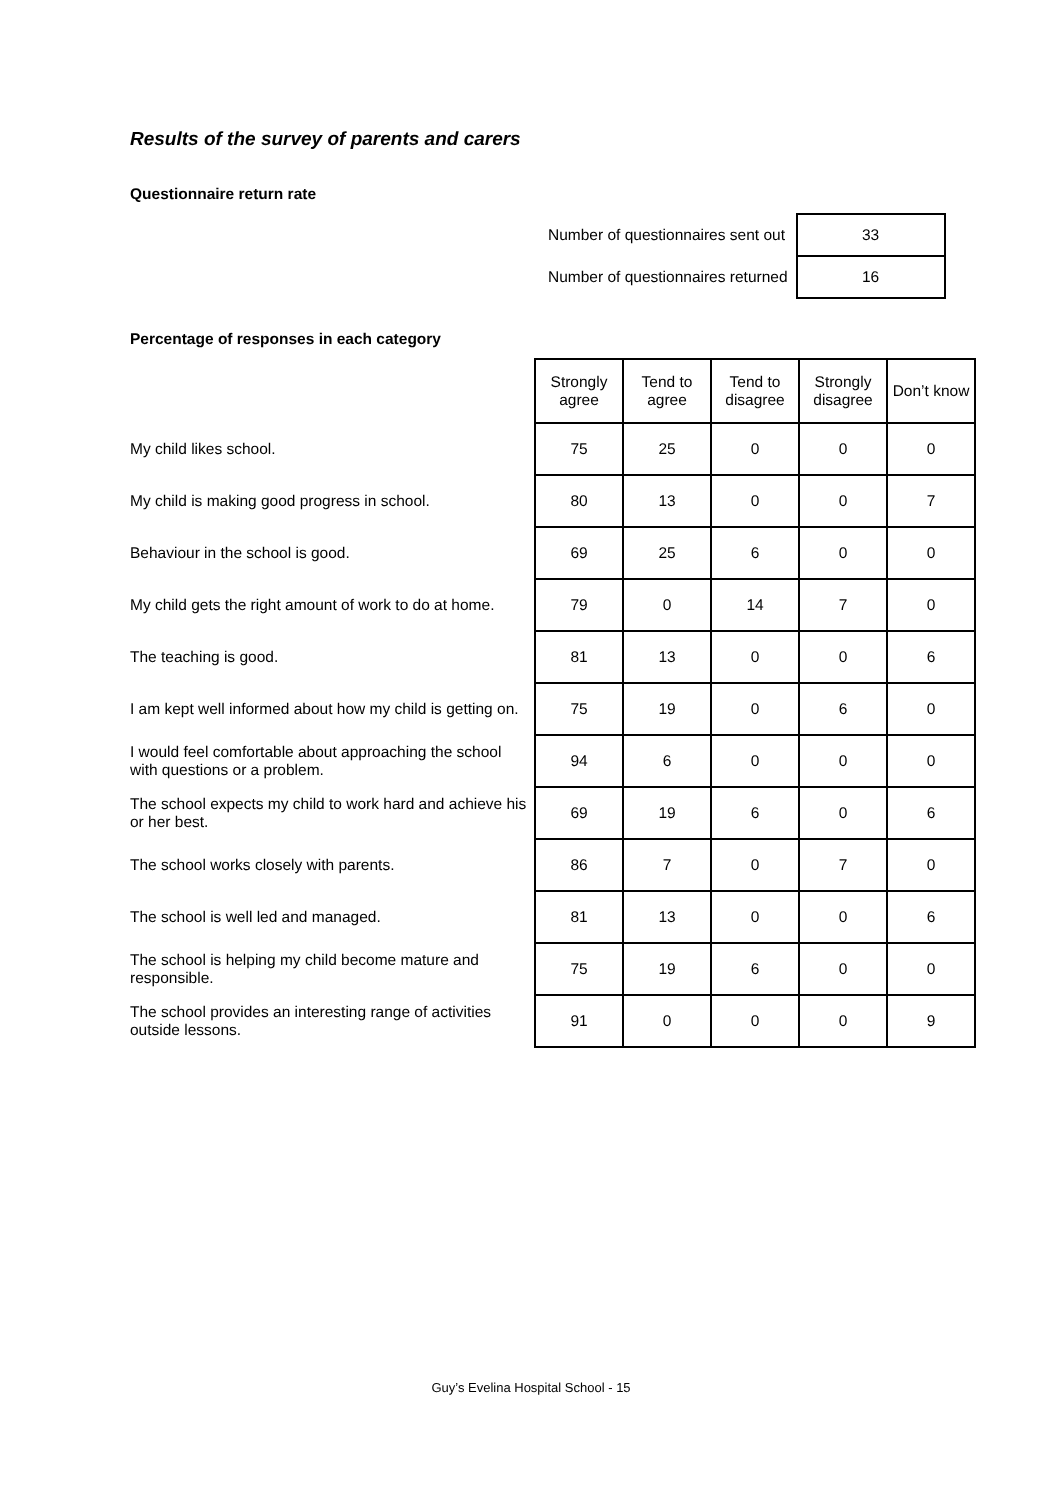Results of the survey of parents and carers
Questionnaire return rate
| Number of questionnaires sent out | 33 |
| Number of questionnaires returned | 16 |
Percentage of responses in each category
| | Strongly agree | Tend to agree | Tend to disagree | Strongly disagree | Don’t know |
| --- | --- | --- | --- | --- | --- |
| My child likes school. | 75 | 25 | 0 | 0 | 0 |
| My child is making good progress in school. | 80 | 13 | 0 | 0 | 7 |
| Behaviour in the school is good. | 69 | 25 | 6 | 0 | 0 |
| My child gets the right amount of work to do at home. | 79 | 0 | 14 | 7 | 0 |
| The teaching is good. | 81 | 13 | 0 | 0 | 6 |
| I am kept well informed about how my child is getting on. | 75 | 19 | 0 | 6 | 0 |
| I would feel comfortable about approaching the school with questions or a problem. | 94 | 6 | 0 | 0 | 0 |
| The school expects my child to work hard and achieve his or her best. | 69 | 19 | 6 | 0 | 6 |
| The school works closely with parents. | 86 | 7 | 0 | 7 | 0 |
| The school is well led and managed. | 81 | 13 | 0 | 0 | 6 |
| The school is helping my child become mature and responsible. | 75 | 19 | 6 | 0 | 0 |
| The school provides an interesting range of activities outside lessons. | 91 | 0 | 0 | 0 | 9 |
Guy’s Evelina Hospital School - 15